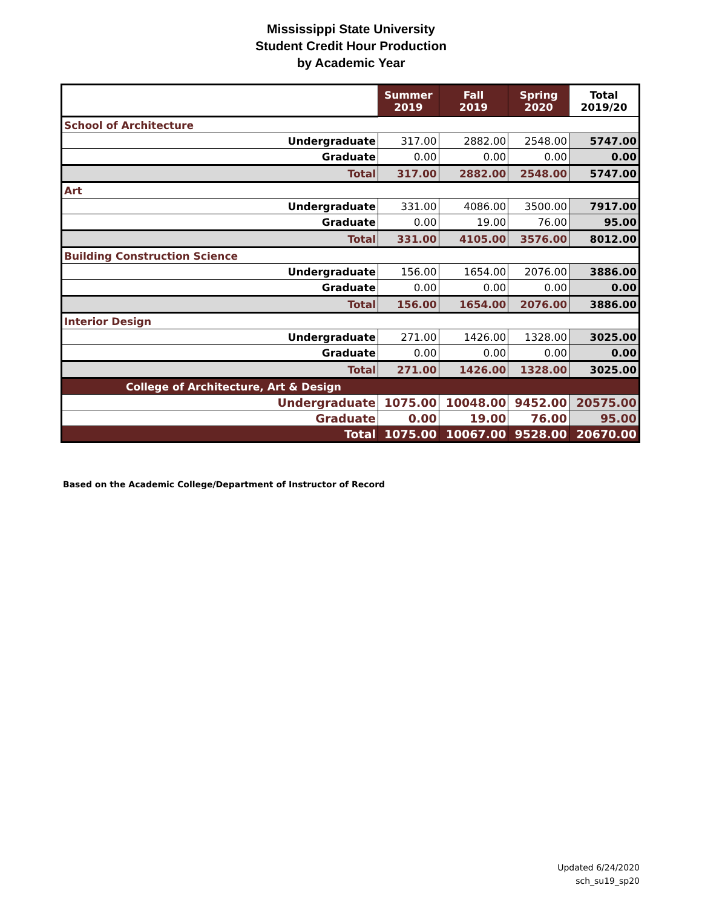Mississippi State University
Student Credit Hour Production
by Academic Year
| | Summer 2019 | Fall 2019 | Spring 2020 | Total 2019/20 |
| --- | --- | --- | --- | --- |
| School of Architecture | | | | |
| Undergraduate | 317.00 | 2882.00 | 2548.00 | 5747.00 |
| Graduate | 0.00 | 0.00 | 0.00 | 0.00 |
| Total | 317.00 | 2882.00 | 2548.00 | 5747.00 |
| Art | | | | |
| Undergraduate | 331.00 | 4086.00 | 3500.00 | 7917.00 |
| Graduate | 0.00 | 19.00 | 76.00 | 95.00 |
| Total | 331.00 | 4105.00 | 3576.00 | 8012.00 |
| Building Construction Science | | | | |
| Undergraduate | 156.00 | 1654.00 | 2076.00 | 3886.00 |
| Graduate | 0.00 | 0.00 | 0.00 | 0.00 |
| Total | 156.00 | 1654.00 | 2076.00 | 3886.00 |
| Interior Design | | | | |
| Undergraduate | 271.00 | 1426.00 | 1328.00 | 3025.00 |
| Graduate | 0.00 | 0.00 | 0.00 | 0.00 |
| Total | 271.00 | 1426.00 | 1328.00 | 3025.00 |
| College of Architecture, Art & Design | | | | |
| Undergraduate | 1075.00 | 10048.00 | 9452.00 | 20575.00 |
| Graduate | 0.00 | 19.00 | 76.00 | 95.00 |
| Total | 1075.00 | 10067.00 | 9528.00 | 20670.00 |
Based on the Academic College/Department of Instructor of Record
Updated 6/24/2020
sch_su19_sp20